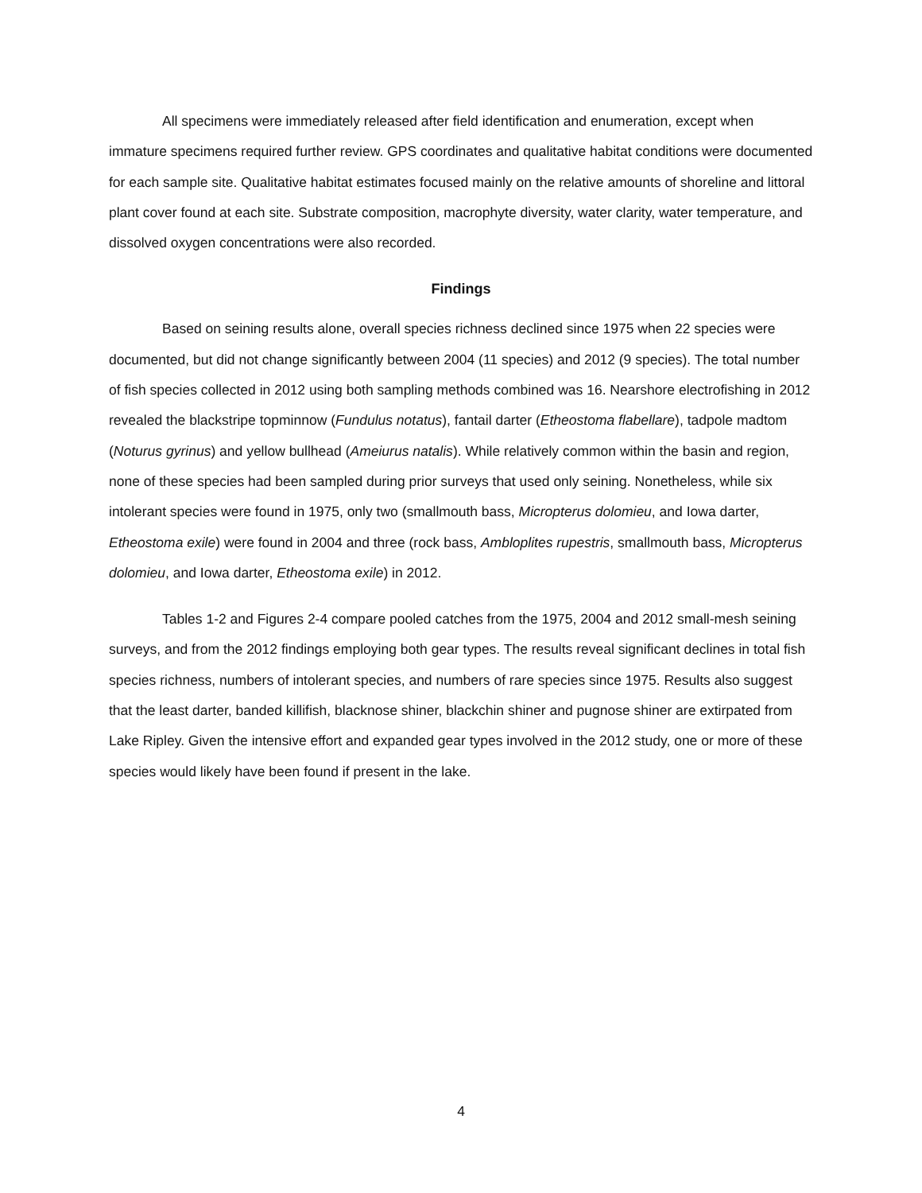All specimens were immediately released after field identification and enumeration, except when immature specimens required further review. GPS coordinates and qualitative habitat conditions were documented for each sample site. Qualitative habitat estimates focused mainly on the relative amounts of shoreline and littoral plant cover found at each site. Substrate composition, macrophyte diversity, water clarity, water temperature, and dissolved oxygen concentrations were also recorded.
Findings
Based on seining results alone, overall species richness declined since 1975 when 22 species were documented, but did not change significantly between 2004 (11 species) and 2012 (9 species). The total number of fish species collected in 2012 using both sampling methods combined was 16. Nearshore electrofishing in 2012 revealed the blackstripe topminnow (Fundulus notatus), fantail darter (Etheostoma flabellare), tadpole madtom (Noturus gyrinus) and yellow bullhead (Ameiurus natalis). While relatively common within the basin and region, none of these species had been sampled during prior surveys that used only seining. Nonetheless, while six intolerant species were found in 1975, only two (smallmouth bass, Micropterus dolomieu, and Iowa darter, Etheostoma exile) were found in 2004 and three (rock bass, Ambloplites rupestris, smallmouth bass, Micropterus dolomieu, and Iowa darter, Etheostoma exile) in 2012.
Tables 1-2 and Figures 2-4 compare pooled catches from the 1975, 2004 and 2012 small-mesh seining surveys, and from the 2012 findings employing both gear types. The results reveal significant declines in total fish species richness, numbers of intolerant species, and numbers of rare species since 1975. Results also suggest that the least darter, banded killifish, blacknose shiner, blackchin shiner and pugnose shiner are extirpated from Lake Ripley. Given the intensive effort and expanded gear types involved in the 2012 study, one or more of these species would likely have been found if present in the lake.
4